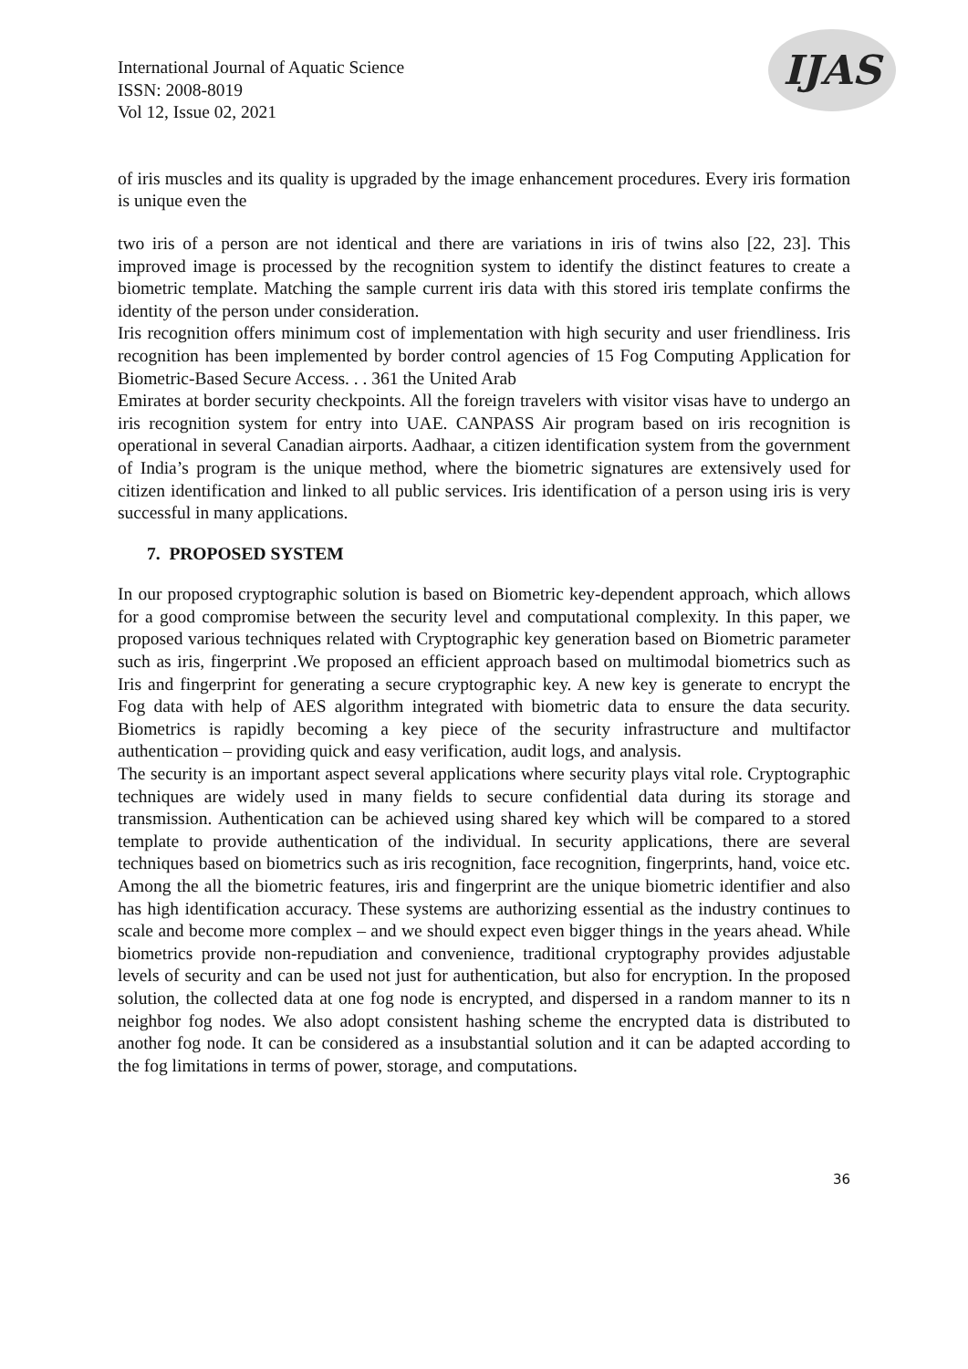International Journal of Aquatic Science
ISSN: 2008-8019
Vol 12, Issue 02, 2021
IJAS
of iris muscles and its quality is upgraded by the image enhancement procedures. Every iris formation is unique even the
two iris of a person are not identical and there are variations in iris of twins also [22, 23]. This improved image is processed by the recognition system to identify the distinct features to create a biometric template. Matching the sample current iris data with this stored iris template confirms the identity of the person under consideration.
Iris recognition offers minimum cost of implementation with high security and user friendliness. Iris recognition has been implemented by border control agencies of 15 Fog Computing Application for Biometric-Based Secure Access. . . 361 the United Arab
Emirates at border security checkpoints. All the foreign travelers with visitor visas have to undergo an iris recognition system for entry into UAE. CANPASS Air program based on iris recognition is operational in several Canadian airports. Aadhaar, a citizen identification system from the government of India’s program is the unique method, where the biometric signatures are extensively used for citizen identification and linked to all public services. Iris identification of a person using iris is very successful in many applications.
7. PROPOSED SYSTEM
In our proposed cryptographic solution is based on Biometric key-dependent approach, which allows for a good compromise between the security level and computational complexity. In this paper, we proposed various techniques related with Cryptographic key generation based on Biometric parameter such as iris, fingerprint .We proposed an efficient approach based on multimodal biometrics such as Iris and fingerprint for generating a secure cryptographic key. A new key is generate to encrypt the Fog data with help of AES algorithm integrated with biometric data to ensure the data security. Biometrics is rapidly becoming a key piece of the security infrastructure and multifactor authentication – providing quick and easy verification, audit logs, and analysis.
The security is an important aspect several applications where security plays vital role. Cryptographic techniques are widely used in many fields to secure confidential data during its storage and transmission. Authentication can be achieved using shared key which will be compared to a stored template to provide authentication of the individual. In security applications, there are several techniques based on biometrics such as iris recognition, face recognition, fingerprints, hand, voice etc. Among the all the biometric features, iris and fingerprint are the unique biometric identifier and also has high identification accuracy. These systems are authorizing essential as the industry continues to scale and become more complex – and we should expect even bigger things in the years ahead. While biometrics provide non-repudiation and convenience, traditional cryptography provides adjustable levels of security and can be used not just for authentication, but also for encryption. In the proposed solution, the collected data at one fog node is encrypted, and dispersed in a random manner to its n neighbor fog nodes. We also adopt consistent hashing scheme the encrypted data is distributed to another fog node. It can be considered as a insubstantial solution and it can be adapted according to the fog limitations in terms of power, storage, and computations.
36